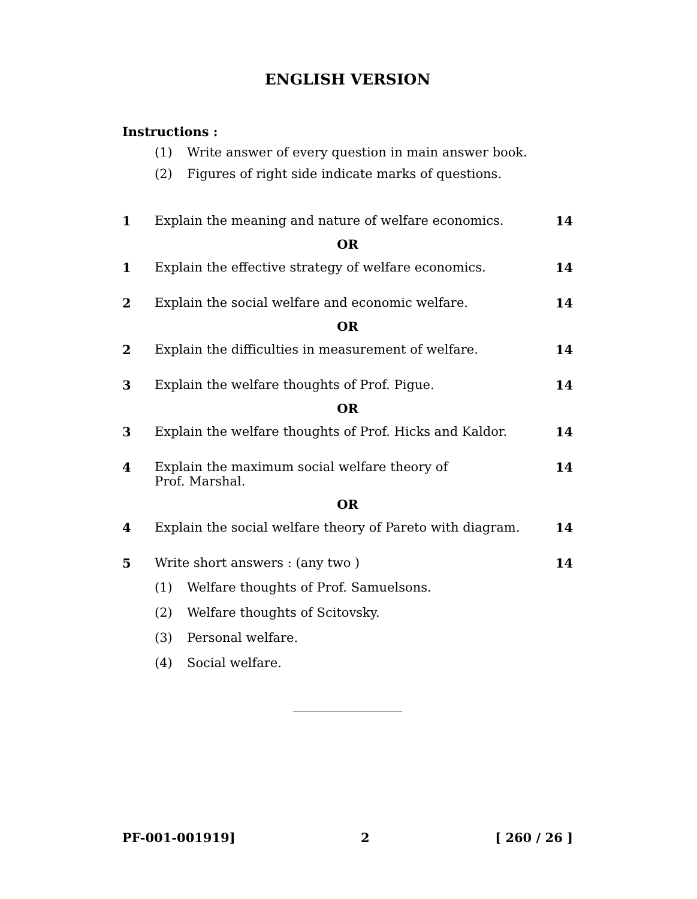ENGLISH VERSION
Instructions :
(1) Write answer of every question in main answer book.
(2) Figures of right side indicate marks of questions.
1 Explain the meaning and nature of welfare economics. 14
OR
1 Explain the effective strategy of welfare economics. 14
2 Explain the social welfare and economic welfare. 14
OR
2 Explain the difficulties in measurement of welfare. 14
3 Explain the welfare thoughts of Prof. Pigue. 14
OR
3 Explain the welfare thoughts of Prof. Hicks and Kaldor. 14
4 Explain the maximum social welfare theory of
Prof. Marshal. 14
OR
4 Explain the social welfare theory of Pareto with diagram. 14
5 Write short answers : (any two ) 14
(1) Welfare thoughts of Prof. Samuelsons.
(2) Welfare thoughts of Scitovsky.
(3) Personal welfare.
(4) Social welfare.
PF-001-001919] 2 [ 260 / 26 ]